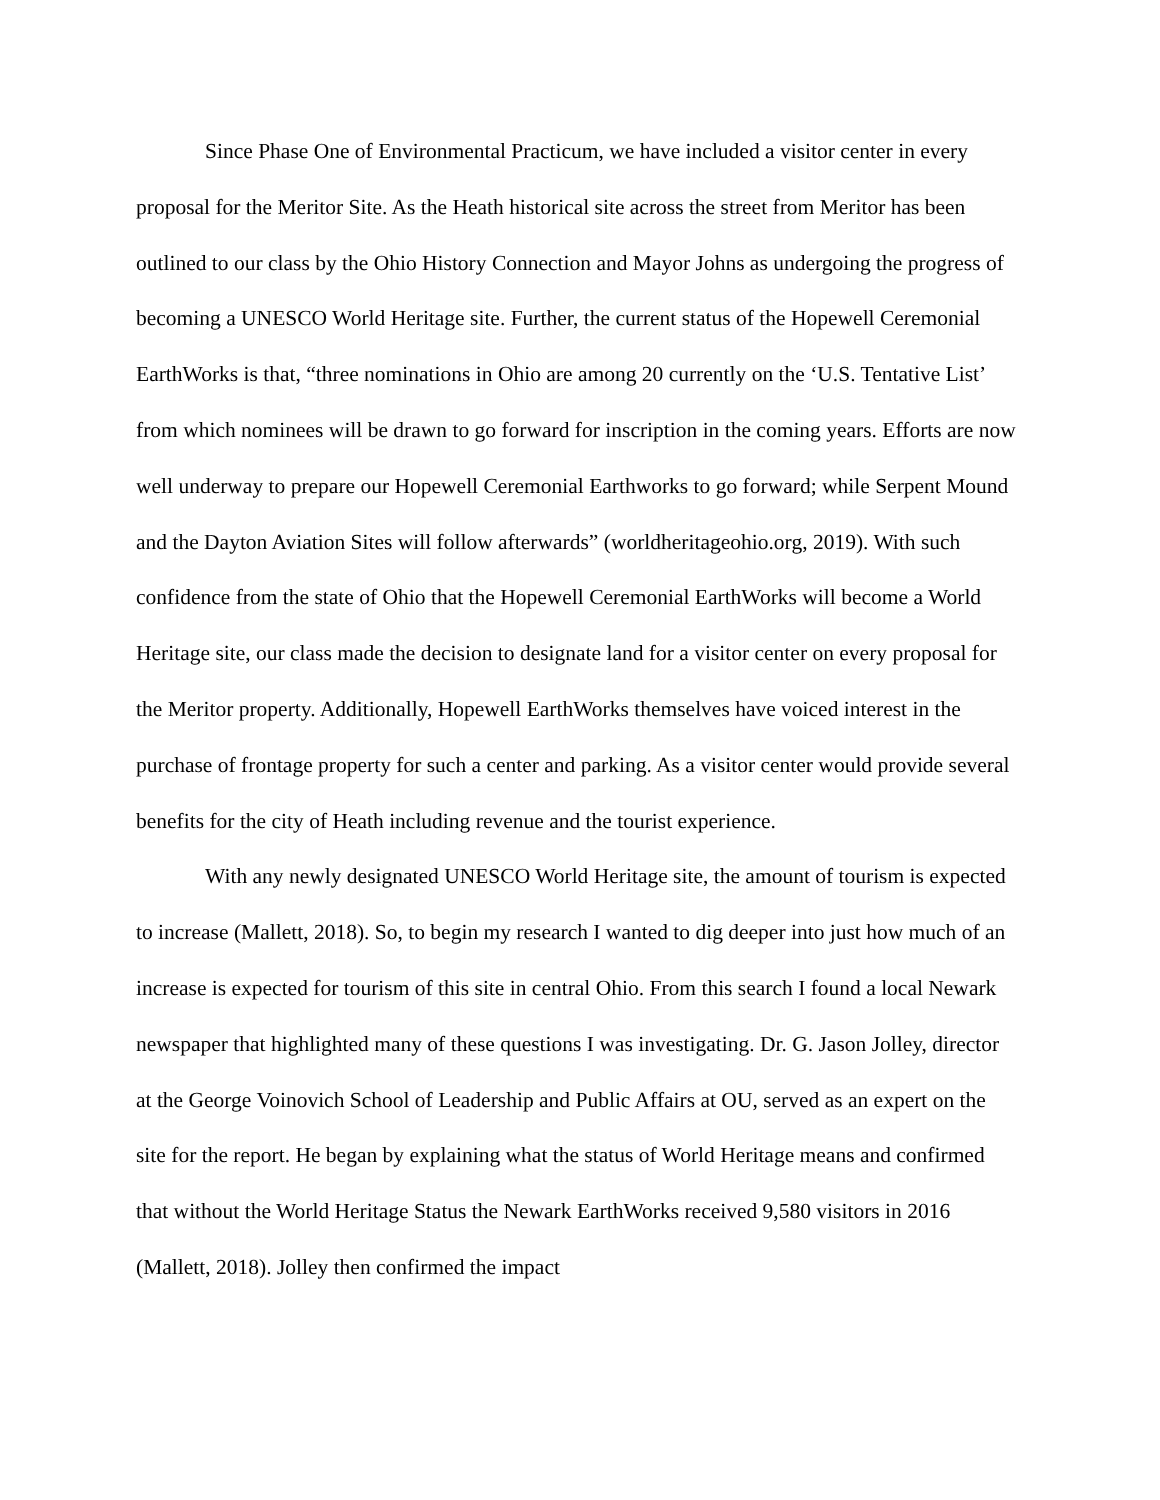Since Phase One of Environmental Practicum, we have included a visitor center in every proposal for the Meritor Site. As the Heath historical site across the street from Meritor has been outlined to our class by the Ohio History Connection and Mayor Johns as undergoing the progress of becoming a UNESCO World Heritage site. Further, the current status of the Hopewell Ceremonial EarthWorks is that, “three nominations in Ohio are among 20 currently on the ‘U.S. Tentative List’ from which nominees will be drawn to go forward for inscription in the coming years. Efforts are now well underway to prepare our Hopewell Ceremonial Earthworks to go forward; while Serpent Mound and the Dayton Aviation Sites will follow afterwards” (worldheritageohio.org, 2019). With such confidence from the state of Ohio that the Hopewell Ceremonial EarthWorks will become a World Heritage site, our class made the decision to designate land for a visitor center on every proposal for the Meritor property. Additionally, Hopewell EarthWorks themselves have voiced interest in the purchase of frontage property for such a center and parking. As a visitor center would provide several benefits for the city of Heath including revenue and the tourist experience.
With any newly designated UNESCO World Heritage site, the amount of tourism is expected to increase (Mallett, 2018). So, to begin my research I wanted to dig deeper into just how much of an increase is expected for tourism of this site in central Ohio. From this search I found a local Newark newspaper that highlighted many of these questions I was investigating. Dr. G. Jason Jolley, director at the George Voinovich School of Leadership and Public Affairs at OU, served as an expert on the site for the report. He began by explaining what the status of World Heritage means and confirmed that without the World Heritage Status the Newark EarthWorks received 9,580 visitors in 2016 (Mallett, 2018). Jolley then confirmed the impact